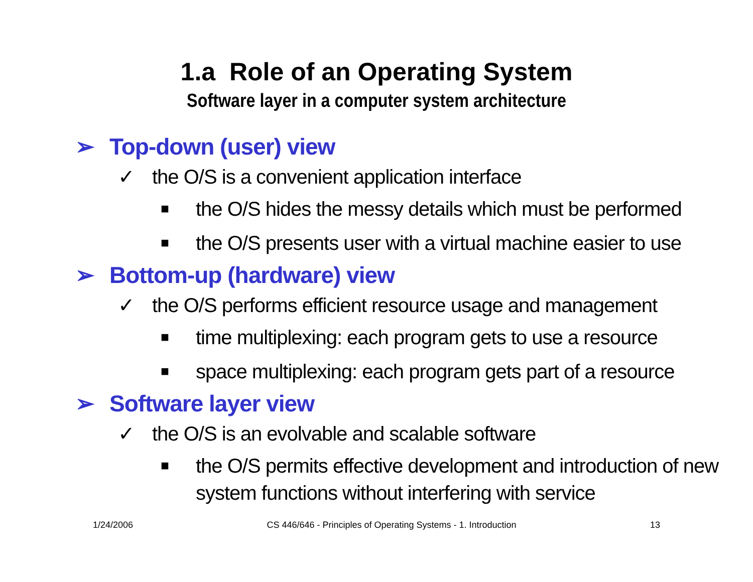1.a Role of an Operating System
Software layer in a computer system architecture
➢ Top-down (user) view
✓ the O/S is a convenient application interface
■ the O/S hides the messy details which must be performed
■ the O/S presents user with a virtual machine easier to use
➢ Bottom-up (hardware) view
✓ the O/S performs efficient resource usage and management
■ time multiplexing: each program gets to use a resource
■ space multiplexing: each program gets part of a resource
➢ Software layer view
✓ the O/S is an evolvable and scalable software
■ the O/S permits effective development and introduction of new system functions without interfering with service
1/24/2006 CS 446/646 - Principles of Operating Systems - 1. Introduction 13